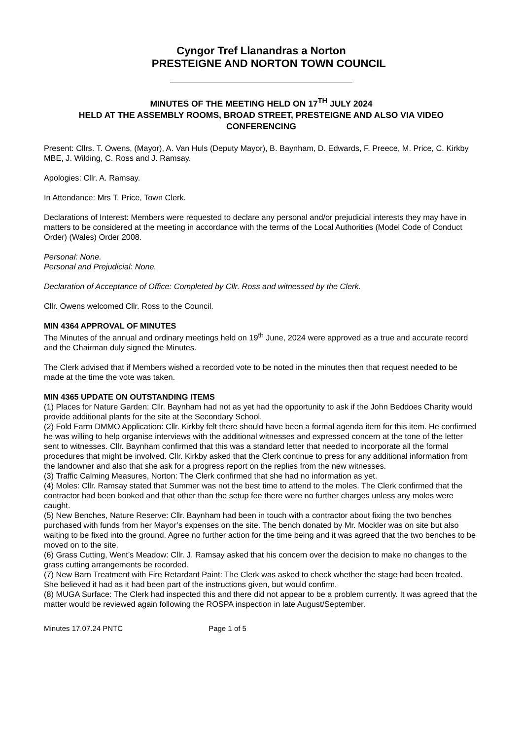Cyngor Tref Llanandras a Norton
PRESTEIGNE AND NORTON TOWN COUNCIL
MINUTES OF THE MEETING HELD ON 17<sup>TH</sup> JULY 2024
HELD AT THE ASSEMBLY ROOMS, BROAD STREET, PRESTEIGNE AND ALSO VIA VIDEO CONFERENCING
Present: Cllrs. T. Owens, (Mayor), A. Van Huls (Deputy Mayor), B. Baynham, D. Edwards, F. Preece, M. Price, C. Kirkby MBE, J. Wilding, C. Ross and J. Ramsay.
Apologies: Cllr. A. Ramsay.
In Attendance: Mrs T. Price, Town Clerk.
Declarations of Interest: Members were requested to declare any personal and/or prejudicial interests they may have in matters to be considered at the meeting in accordance with the terms of the Local Authorities (Model Code of Conduct Order) (Wales) Order 2008.
Personal: None.
Personal and Prejudicial: None.
Declaration of Acceptance of Office: Completed by Cllr. Ross and witnessed by the Clerk.
Cllr. Owens welcomed Cllr. Ross to the Council.
MIN 4364 APPROVAL OF MINUTES
The Minutes of the annual and ordinary meetings held on 19<sup>th</sup> June, 2024 were approved as a true and accurate record and the Chairman duly signed the Minutes.
The Clerk advised that if Members wished a recorded vote to be noted in the minutes then that request needed to be made at the time the vote was taken.
MIN 4365 UPDATE ON OUTSTANDING ITEMS
(1) Places for Nature Garden: Cllr. Baynham had not as yet had the opportunity to ask if the John Beddoes Charity would provide additional plants for the site at the Secondary School.
(2) Fold Farm DMMO Application: Cllr. Kirkby felt there should have been a formal agenda item for this item. He confirmed he was willing to help organise interviews with the additional witnesses and expressed concern at the tone of the letter sent to witnesses. Cllr. Baynham confirmed that this was a standard letter that needed to incorporate all the formal procedures that might be involved. Cllr. Kirkby asked that the Clerk continue to press for any additional information from the landowner and also that she ask for a progress report on the replies from the new witnesses.
(3) Traffic Calming Measures, Norton: The Clerk confirmed that she had no information as yet.
(4) Moles: Cllr. Ramsay stated that Summer was not the best time to attend to the moles. The Clerk confirmed that the contractor had been booked and that other than the setup fee there were no further charges unless any moles were caught.
(5) New Benches, Nature Reserve: Cllr. Baynham had been in touch with a contractor about fixing the two benches purchased with funds from her Mayor’s expenses on the site. The bench donated by Mr. Mockler was on site but also waiting to be fixed into the ground. Agree no further action for the time being and it was agreed that the two benches to be moved on to the site.
(6) Grass Cutting, Went’s Meadow: Cllr. J. Ramsay asked that his concern over the decision to make no changes to the grass cutting arrangements be recorded.
(7) New Barn Treatment with Fire Retardant Paint: The Clerk was asked to check whether the stage had been treated. She believed it had as it had been part of the instructions given, but would confirm.
(8) MUGA Surface: The Clerk had inspected this and there did not appear to be a problem currently. It was agreed that the matter would be reviewed again following the ROSPA inspection in late August/September.
Minutes 17.07.24 PNTC Page 1 of 5